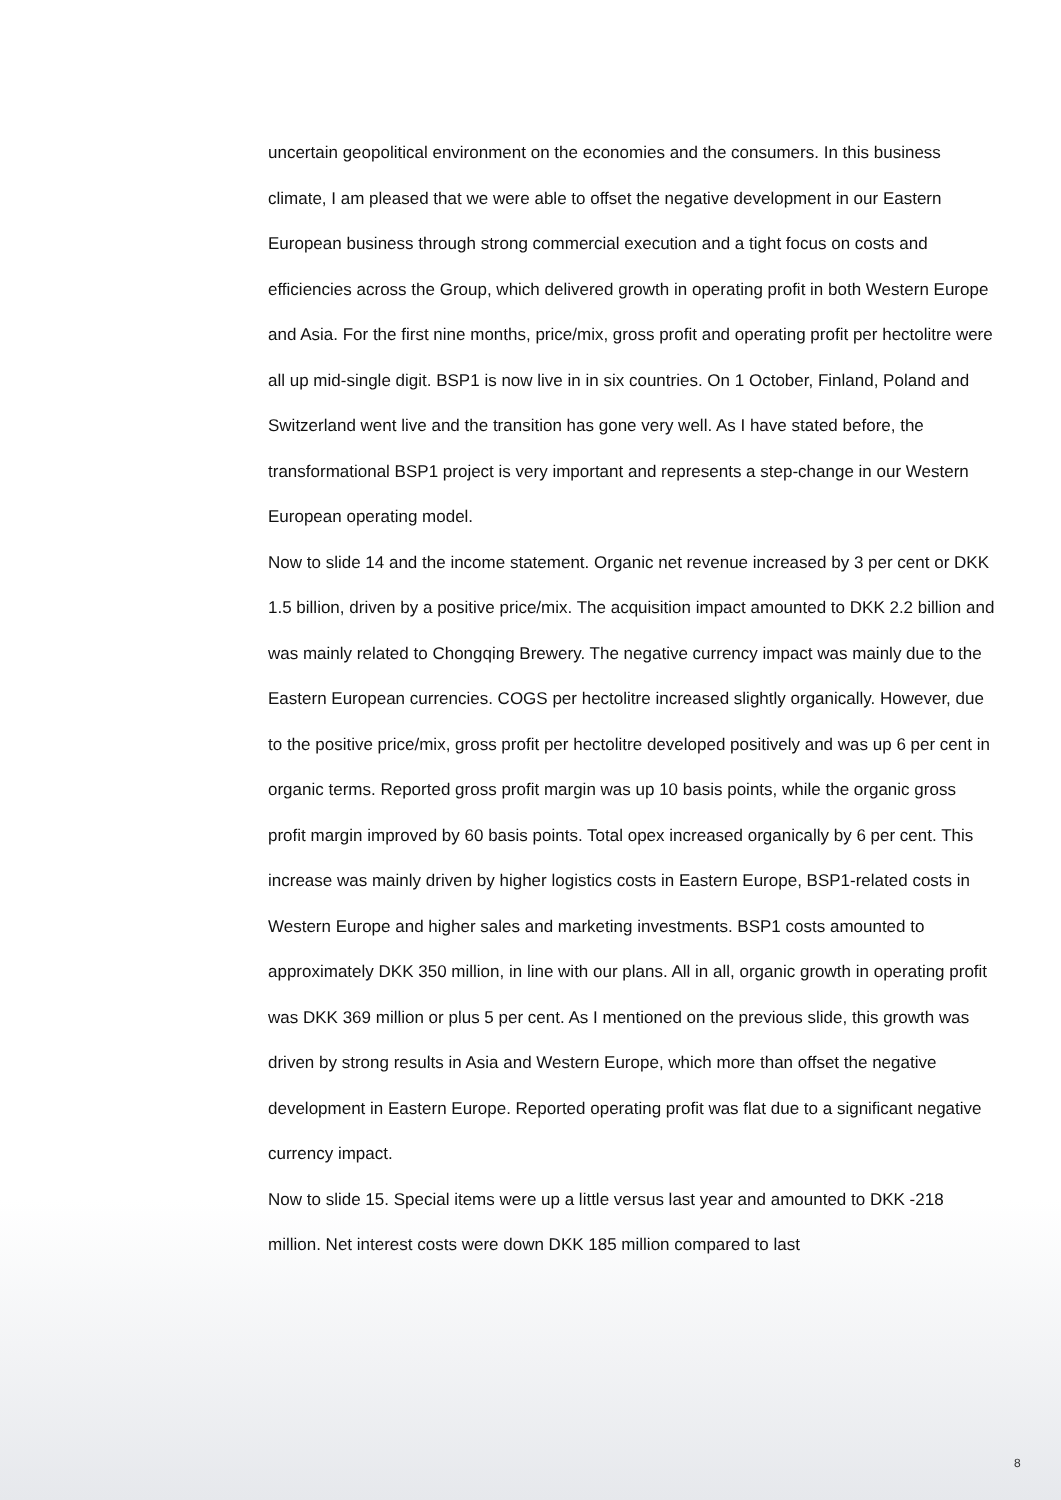uncertain geopolitical environment on the economies and the consumers. In this business climate, I am pleased that we were able to offset the negative development in our Eastern European business through strong commercial execution and a tight focus on costs and efficiencies across the Group, which delivered growth in operating profit in both Western Europe and Asia. For the first nine months, price/mix, gross profit and operating profit per hectolitre were all up mid-single digit. BSP1 is now live in in six countries. On 1 October, Finland, Poland and Switzerland went live and the transition has gone very well. As I have stated before, the transformational BSP1 project is very important and represents a step-change in our Western European operating model.
Now to slide 14 and the income statement. Organic net revenue increased by 3 per cent or DKK 1.5 billion, driven by a positive price/mix. The acquisition impact amounted to DKK 2.2 billion and was mainly related to Chongqing Brewery. The negative currency impact was mainly due to the Eastern European currencies. COGS per hectolitre increased slightly organically. However, due to the positive price/mix, gross profit per hectolitre developed positively and was up 6 per cent in organic terms. Reported gross profit margin was up 10 basis points, while the organic gross profit margin improved by 60 basis points. Total opex increased organically by 6 per cent. This increase was mainly driven by higher logistics costs in Eastern Europe, BSP1-related costs in Western Europe and higher sales and marketing investments. BSP1 costs amounted to approximately DKK 350 million, in line with our plans. All in all, organic growth in operating profit was DKK 369 million or plus 5 per cent. As I mentioned on the previous slide, this growth was driven by strong results in Asia and Western Europe, which more than offset the negative development in Eastern Europe. Reported operating profit was flat due to a significant negative currency impact.
Now to slide 15. Special items were up a little versus last year and amounted to DKK -218 million. Net interest costs were down DKK 185 million compared to last
8